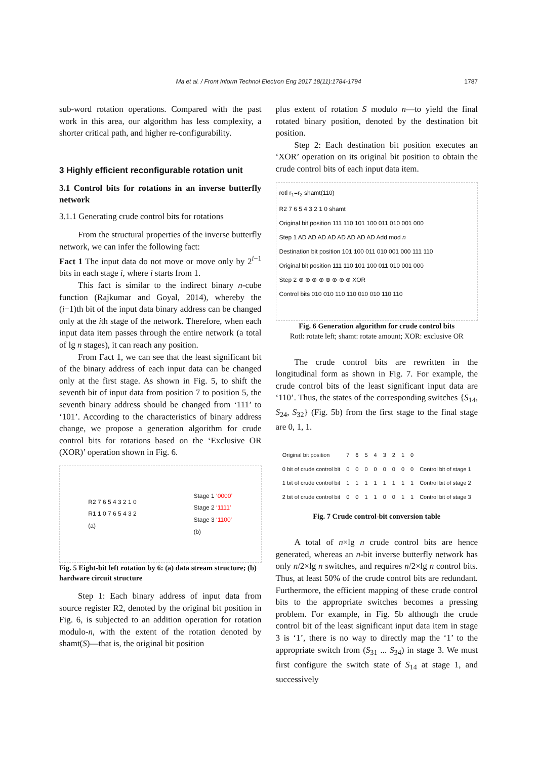Ma et al. / Front Inform Technol Electron Eng 2017 18(11):1784-1794 1787
sub-word rotation operations. Compared with the past work in this area, our algorithm has less complexity, a shorter critical path, and higher re-configurability.
3 Highly efficient reconfigurable rotation unit
3.1 Control bits for rotations in an inverse butterfly network
3.1.1 Generating crude control bits for rotations
From the structural properties of the inverse butterfly network, we can infer the following fact:
Fact 1 The input data do not move or move only by 2<sup>i−1</sup> bits in each stage i, where i starts from 1.
This fact is similar to the indirect binary n-cube function (Rajkumar and Goyal, 2014), whereby the (i−1)th bit of the input data binary address can be changed only at the ith stage of the network. Therefore, when each input data item passes through the entire network (a total of lg n stages), it can reach any position.
From Fact 1, we can see that the least significant bit of the binary address of each input data can be changed only at the first stage. As shown in Fig. 5, to shift the seventh bit of input data from position 7 to position 5, the seventh binary address should be changed from ‘111’ to ‘101’. According to the characteristics of binary address change, we propose a generation algorithm for crude control bits for rotations based on the ‘Exclusive OR (XOR)’ operation shown in Fig. 6.
R2 7 6 5 4 3 2 1 0
R1 1 0 7 6 5 4 3 2
(a)
Stage 1 ‘0000’
Stage 2 ‘1111’
Stage 3 ‘1100’
(b)
Fig. 5 Eight-bit left rotation by 6: (a) data stream structure; (b) hardware circuit structure
Step 1: Each binary address of input data from source register R2, denoted by the original bit position in Fig. 6, is subjected to an addition operation for rotation modulo-n, with the extent of the rotation denoted by shamt(S)—that is, the original bit position
plus extent of rotation S modulo n—to yield the final rotated binary position, denoted by the destination bit position.
Step 2: Each destination bit position executes an ‘XOR’ operation on its original bit position to obtain the crude control bits of each input data item.
rotl r<sub>1</sub>=r<sub>2</sub> shamt(110)
R2 7 6 5 4 3 2 1 0 shamt
Original bit position 111 110 101 100 011 010 001 000
Step 1 AD AD AD AD AD AD AD AD Add mod n
Destination bit position 101 100 011 010 001 000 111 110
Original bit position 111 110 101 100 011 010 001 000
Step 2 ⊕ ⊕ ⊕ ⊕ ⊕ ⊕ ⊕ ⊕ XOR
Control bits 010 010 110 110 010 010 110 110
Fig. 6 Generation algorithm for crude control bits
Rotl: rotate left; shamt: rotate amount; XOR: exclusive OR
The crude control bits are rewritten in the longitudinal form as shown in Fig. 7. For example, the crude control bits of the least significant input data are ‘110’. Thus, the states of the corresponding switches {S<sub>14</sub>, S<sub>24</sub>, S<sub>32</sub>} (Fig. 5b) from the first stage to the final stage are 0, 1, 1.
| Original bit position | 7 | 6 | 5 | 4 | 3 | 2 | 1 | 0 | |
| 0 bit of crude control bit | 0 | 0 | 0 | 0 | 0 | 0 | 0 | 0 | Control bit of stage 1 |
| 1 bit of crude control bit | 1 | 1 | 1 | 1 | 1 | 1 | 1 | 1 | Control bit of stage 2 |
| 2 bit of crude control bit | 0 | 0 | 1 | 1 | 0 | 0 | 1 | 1 | Control bit of stage 3 |
Fig. 7 Crude control-bit conversion table
A total of n×lg n crude control bits are hence generated, whereas an n-bit inverse butterfly network has only n/2×lg n switches, and requires n/2×lg n control bits. Thus, at least 50% of the crude control bits are redundant. Furthermore, the efficient mapping of these crude control bits to the appropriate switches becomes a pressing problem. For example, in Fig. 5b although the crude control bit of the least significant input data item in stage 3 is ‘1’, there is no way to directly map the ‘1’ to the appropriate switch from (S<sub>31</sub> ... S<sub>34</sub>) in stage 3. We must first configure the switch state of S<sub>14</sub> at stage 1, and successively